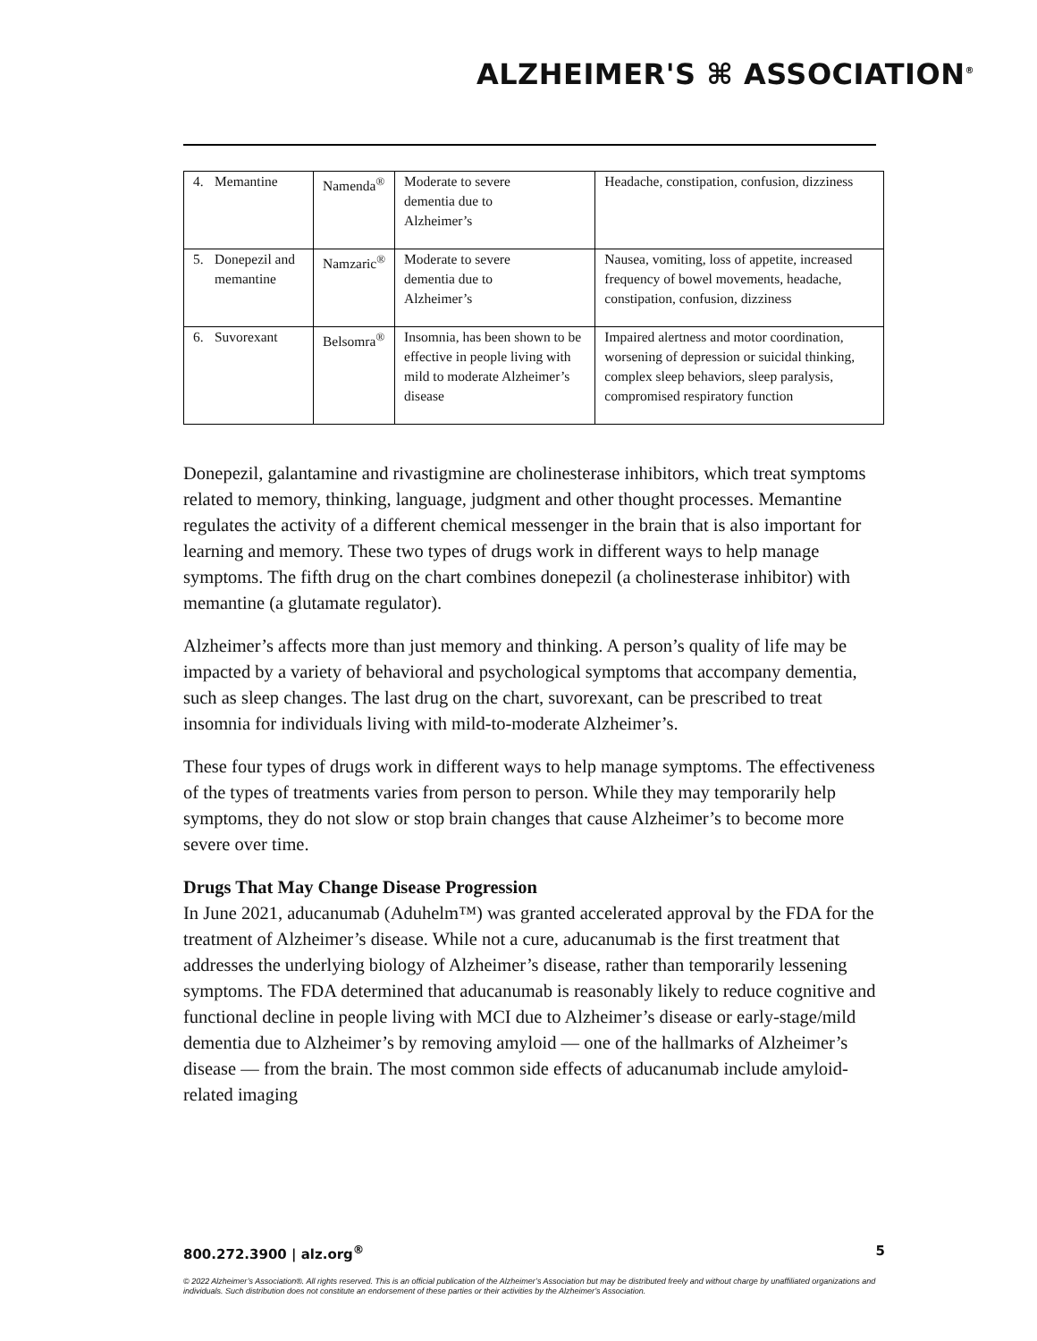ALZHEIMER'S ⌘ ASSOCIATION<sup>®</sup>
| 4. | Memantine | Namenda<sup>®</sup> | Moderate to severe dementia due to Alzheimer’s | Headache, constipation, confusion, dizziness |
| 5. | Donepezil and memantine | Namzaric<sup>®</sup> | Moderate to severe dementia due to Alzheimer’s | Nausea, vomiting, loss of appetite, increased frequency of bowel movements, headache, constipation, confusion, dizziness |
| 6. | Suvorexant | Belsomra<sup>®</sup> | Insomnia, has been shown to be effective in people living with mild to moderate Alzheimer’s disease | Impaired alertness and motor coordination, worsening of depression or suicidal thinking, complex sleep behaviors, sleep paralysis, compromised respiratory function |
Donepezil, galantamine and rivastigmine are cholinesterase inhibitors, which treat symptoms related to memory, thinking, language, judgment and other thought processes. Memantine regulates the activity of a different chemical messenger in the brain that is also important for learning and memory. These two types of drugs work in different ways to help manage symptoms. The fifth drug on the chart combines donepezil (a cholinesterase inhibitor) with memantine (a glutamate regulator).
Alzheimer’s affects more than just memory and thinking. A person’s quality of life may be impacted by a variety of behavioral and psychological symptoms that accompany dementia, such as sleep changes. The last drug on the chart, suvorexant, can be prescribed to treat insomnia for individuals living with mild-to-moderate Alzheimer’s.
These four types of drugs work in different ways to help manage symptoms. The effectiveness of the types of treatments varies from person to person. While they may temporarily help symptoms, they do not slow or stop brain changes that cause Alzheimer’s to become more severe over time.
Drugs That May Change Disease Progression
In June 2021, aducanumab (Aduhelm™) was granted accelerated approval by the FDA for the treatment of Alzheimer’s disease. While not a cure, aducanumab is the first treatment that addresses the underlying biology of Alzheimer’s disease, rather than temporarily lessening symptoms. The FDA determined that aducanumab is reasonably likely to reduce cognitive and functional decline in people living with MCI due to Alzheimer’s disease or early-stage/mild dementia due to Alzheimer’s by removing amyloid — one of the hallmarks of Alzheimer’s disease — from the brain. The most common side effects of aducanumab include amyloid-related imaging
800.272.3900 | alz.org<sup>®</sup> 5
© 2022 Alzheimer’s Association®. All rights reserved. This is an official publication of the Alzheimer’s Association but may be distributed freely and without charge by unaffiliated organizations and individuals. Such distribution does not constitute an endorsement of these parties or their activities by the Alzheimer’s Association.